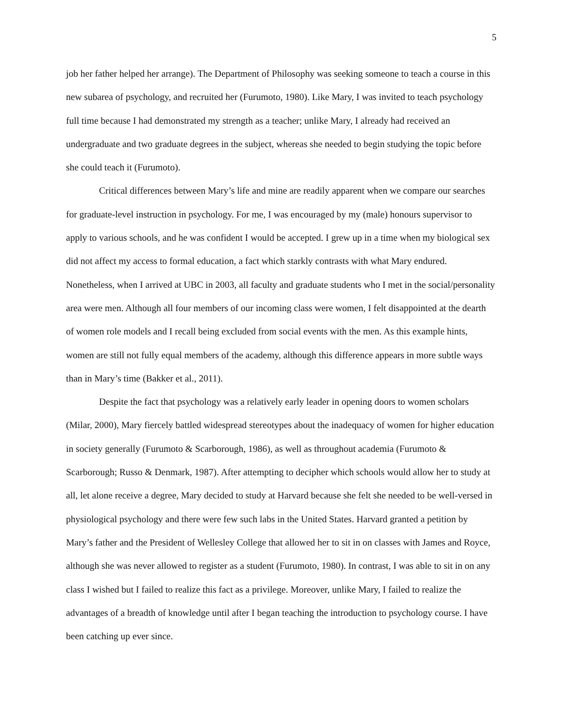5
job her father helped her arrange). The Department of Philosophy was seeking someone to teach a course in this new subarea of psychology, and recruited her (Furumoto, 1980). Like Mary, I was invited to teach psychology full time because I had demonstrated my strength as a teacher; unlike Mary, I already had received an undergraduate and two graduate degrees in the subject, whereas she needed to begin studying the topic before she could teach it (Furumoto).
Critical differences between Mary’s life and mine are readily apparent when we compare our searches for graduate-level instruction in psychology. For me, I was encouraged by my (male) honours supervisor to apply to various schools, and he was confident I would be accepted. I grew up in a time when my biological sex did not affect my access to formal education, a fact which starkly contrasts with what Mary endured. Nonetheless, when I arrived at UBC in 2003, all faculty and graduate students who I met in the social/personality area were men. Although all four members of our incoming class were women, I felt disappointed at the dearth of women role models and I recall being excluded from social events with the men. As this example hints, women are still not fully equal members of the academy, although this difference appears in more subtle ways than in Mary’s time (Bakker et al., 2011).
Despite the fact that psychology was a relatively early leader in opening doors to women scholars (Milar, 2000), Mary fiercely battled widespread stereotypes about the inadequacy of women for higher education in society generally (Furumoto & Scarborough, 1986), as well as throughout academia (Furumoto & Scarborough; Russo & Denmark, 1987). After attempting to decipher which schools would allow her to study at all, let alone receive a degree, Mary decided to study at Harvard because she felt she needed to be well-versed in physiological psychology and there were few such labs in the United States. Harvard granted a petition by Mary’s father and the President of Wellesley College that allowed her to sit in on classes with James and Royce, although she was never allowed to register as a student (Furumoto, 1980). In contrast, I was able to sit in on any class I wished but I failed to realize this fact as a privilege. Moreover, unlike Mary, I failed to realize the advantages of a breadth of knowledge until after I began teaching the introduction to psychology course. I have been catching up ever since.